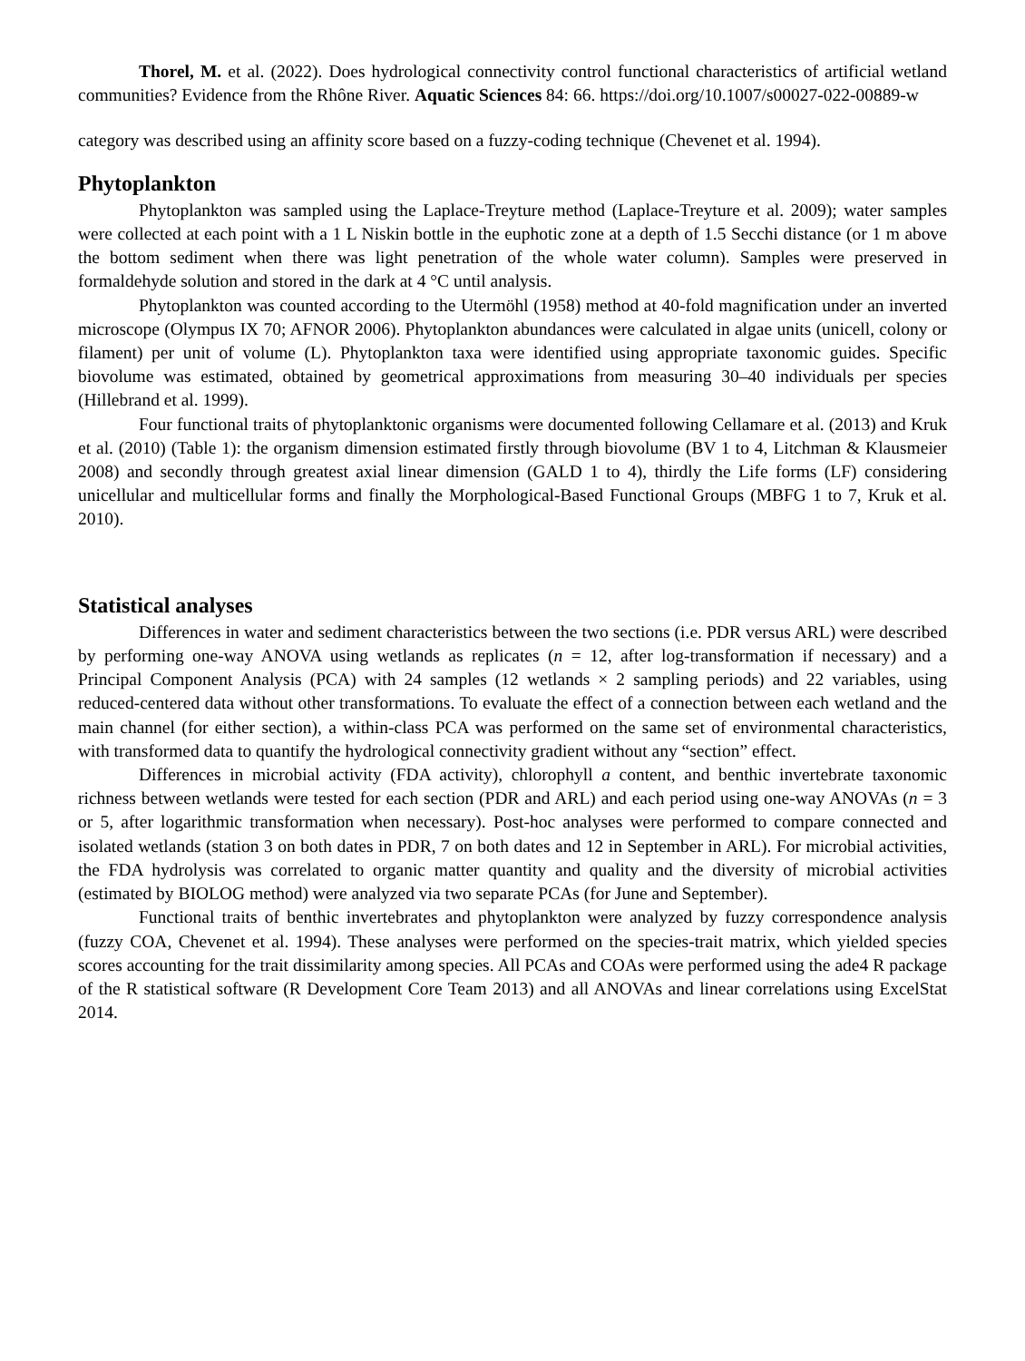Thorel, M. et al. (2022). Does hydrological connectivity control functional characteristics of artificial wetland communities? Evidence from the Rhône River. Aquatic Sciences 84: 66. https://doi.org/10.1007/s00027-022-00889-w
category was described using an affinity score based on a fuzzy-coding technique (Chevenet et al. 1994).
Phytoplankton
Phytoplankton was sampled using the Laplace-Treyture method (Laplace-Treyture et al. 2009); water samples were collected at each point with a 1 L Niskin bottle in the euphotic zone at a depth of 1.5 Secchi distance (or 1 m above the bottom sediment when there was light penetration of the whole water column). Samples were preserved in formaldehyde solution and stored in the dark at 4 °C until analysis.
Phytoplankton was counted according to the Utermöhl (1958) method at 40-fold magnification under an inverted microscope (Olympus IX 70; AFNOR 2006). Phytoplankton abundances were calculated in algae units (unicell, colony or filament) per unit of volume (L). Phytoplankton taxa were identified using appropriate taxonomic guides. Specific biovolume was estimated, obtained by geometrical approximations from measuring 30–40 individuals per species (Hillebrand et al. 1999).
Four functional traits of phytoplanktonic organisms were documented following Cellamare et al. (2013) and Kruk et al. (2010) (Table 1): the organism dimension estimated firstly through biovolume (BV 1 to 4, Litchman & Klausmeier 2008) and secondly through greatest axial linear dimension (GALD 1 to 4), thirdly the Life forms (LF) considering unicellular and multicellular forms and finally the Morphological-Based Functional Groups (MBFG 1 to 7, Kruk et al. 2010).
Statistical analyses
Differences in water and sediment characteristics between the two sections (i.e. PDR versus ARL) were described by performing one-way ANOVA using wetlands as replicates (n = 12, after log-transformation if necessary) and a Principal Component Analysis (PCA) with 24 samples (12 wetlands × 2 sampling periods) and 22 variables, using reduced-centered data without other transformations. To evaluate the effect of a connection between each wetland and the main channel (for either section), a within-class PCA was performed on the same set of environmental characteristics, with transformed data to quantify the hydrological connectivity gradient without any “section” effect.
Differences in microbial activity (FDA activity), chlorophyll a content, and benthic invertebrate taxonomic richness between wetlands were tested for each section (PDR and ARL) and each period using one-way ANOVAs (n = 3 or 5, after logarithmic transformation when necessary). Post-hoc analyses were performed to compare connected and isolated wetlands (station 3 on both dates in PDR, 7 on both dates and 12 in September in ARL). For microbial activities, the FDA hydrolysis was correlated to organic matter quantity and quality and the diversity of microbial activities (estimated by BIOLOG method) were analyzed via two separate PCAs (for June and September).
Functional traits of benthic invertebrates and phytoplankton were analyzed by fuzzy correspondence analysis (fuzzy COA, Chevenet et al. 1994). These analyses were performed on the species-trait matrix, which yielded species scores accounting for the trait dissimilarity among species. All PCAs and COAs were performed using the ade4 R package of the R statistical software (R Development Core Team 2013) and all ANOVAs and linear correlations using ExcelStat 2014.